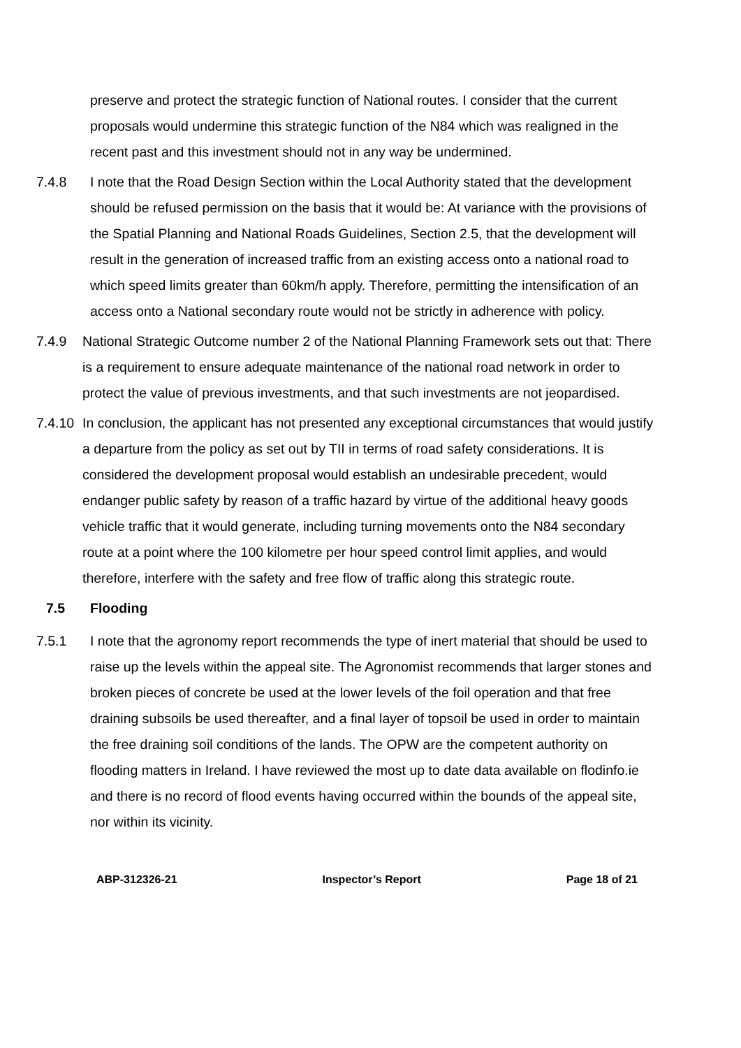preserve and protect the strategic function of National routes. I consider that the current proposals would undermine this strategic function of the N84 which was realigned in the recent past and this investment should not in any way be undermined.
7.4.8 I note that the Road Design Section within the Local Authority stated that the development should be refused permission on the basis that it would be: At variance with the provisions of the Spatial Planning and National Roads Guidelines, Section 2.5, that the development will result in the generation of increased traffic from an existing access onto a national road to which speed limits greater than 60km/h apply. Therefore, permitting the intensification of an access onto a National secondary route would not be strictly in adherence with policy.
7.4.9 National Strategic Outcome number 2 of the National Planning Framework sets out that: There is a requirement to ensure adequate maintenance of the national road network in order to protect the value of previous investments, and that such investments are not jeopardised.
7.4.10
In conclusion, the applicant has not presented any exceptional circumstances that would justify a departure from the policy as set out by TII in terms of road safety considerations. It is considered the development proposal would establish an undesirable precedent, would endanger public safety by reason of a traffic hazard by virtue of the additional heavy goods vehicle traffic that it would generate, including turning movements onto the N84 secondary route at a point where the 100 kilometre per hour speed control limit applies, and would therefore, interfere with the safety and free flow of traffic along this strategic route.
7.5 Flooding
7.5.1 I note that the agronomy report recommends the type of inert material that should be used to raise up the levels within the appeal site. The Agronomist recommends that larger stones and broken pieces of concrete be used at the lower levels of the foil operation and that free draining subsoils be used thereafter, and a final layer of topsoil be used in order to maintain the free draining soil conditions of the lands. The OPW are the competent authority on flooding matters in Ireland. I have reviewed the most up to date data available on flodinfo.ie and there is no record of flood events having occurred within the bounds of the appeal site, nor within its vicinity.
ABP-312326-21 Inspector’s Report Page 18 of 21